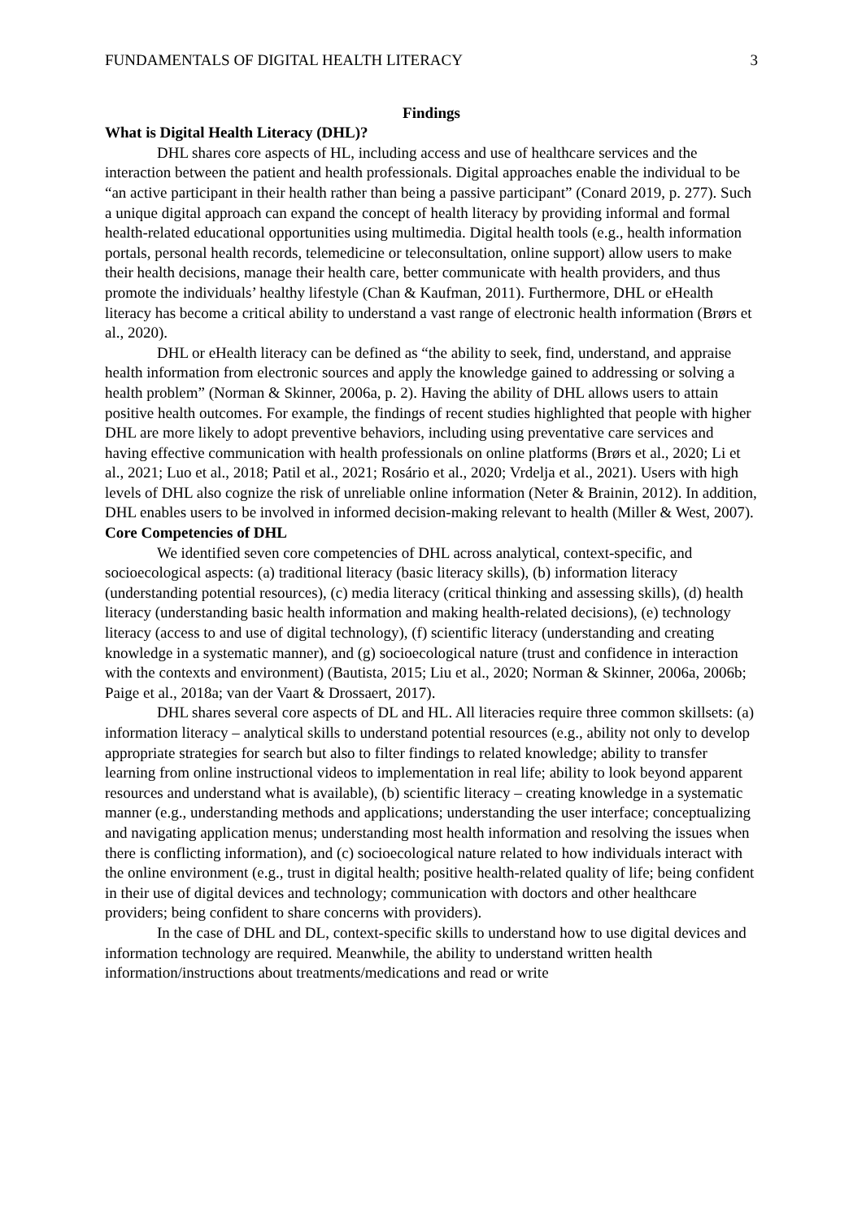FUNDAMENTALS OF DIGITAL HEALTH LITERACY 3
Findings
What is Digital Health Literacy (DHL)?
DHL shares core aspects of HL, including access and use of healthcare services and the interaction between the patient and health professionals. Digital approaches enable the individual to be “an active participant in their health rather than being a passive participant” (Conard 2019, p. 277). Such a unique digital approach can expand the concept of health literacy by providing informal and formal health-related educational opportunities using multimedia. Digital health tools (e.g., health information portals, personal health records, telemedicine or teleconsultation, online support) allow users to make their health decisions, manage their health care, better communicate with health providers, and thus promote the individuals’ healthy lifestyle (Chan & Kaufman, 2011). Furthermore, DHL or eHealth literacy has become a critical ability to understand a vast range of electronic health information (Brørs et al., 2020).
DHL or eHealth literacy can be defined as “the ability to seek, find, understand, and appraise health information from electronic sources and apply the knowledge gained to addressing or solving a health problem” (Norman & Skinner, 2006a, p. 2). Having the ability of DHL allows users to attain positive health outcomes. For example, the findings of recent studies highlighted that people with higher DHL are more likely to adopt preventive behaviors, including using preventative care services and having effective communication with health professionals on online platforms (Brørs et al., 2020; Li et al., 2021; Luo et al., 2018; Patil et al., 2021; Rosário et al., 2020; Vrdelja et al., 2021). Users with high levels of DHL also cognize the risk of unreliable online information (Neter & Brainin, 2012). In addition, DHL enables users to be involved in informed decision-making relevant to health (Miller & West, 2007).
Core Competencies of DHL
We identified seven core competencies of DHL across analytical, context-specific, and socioecological aspects: (a) traditional literacy (basic literacy skills), (b) information literacy (understanding potential resources), (c) media literacy (critical thinking and assessing skills), (d) health literacy (understanding basic health information and making health-related decisions), (e) technology literacy (access to and use of digital technology), (f) scientific literacy (understanding and creating knowledge in a systematic manner), and (g) socioecological nature (trust and confidence in interaction with the contexts and environment) (Bautista, 2015; Liu et al., 2020; Norman & Skinner, 2006a, 2006b; Paige et al., 2018a; van der Vaart & Drossaert, 2017).
DHL shares several core aspects of DL and HL. All literacies require three common skillsets: (a) information literacy – analytical skills to understand potential resources (e.g., ability not only to develop appropriate strategies for search but also to filter findings to related knowledge; ability to transfer learning from online instructional videos to implementation in real life; ability to look beyond apparent resources and understand what is available), (b) scientific literacy – creating knowledge in a systematic manner (e.g., understanding methods and applications; understanding the user interface; conceptualizing and navigating application menus; understanding most health information and resolving the issues when there is conflicting information), and (c) socioecological nature related to how individuals interact with the online environment (e.g., trust in digital health; positive health-related quality of life; being confident in their use of digital devices and technology; communication with doctors and other healthcare providers; being confident to share concerns with providers).
In the case of DHL and DL, context-specific skills to understand how to use digital devices and information technology are required. Meanwhile, the ability to understand written health information/instructions about treatments/medications and read or write